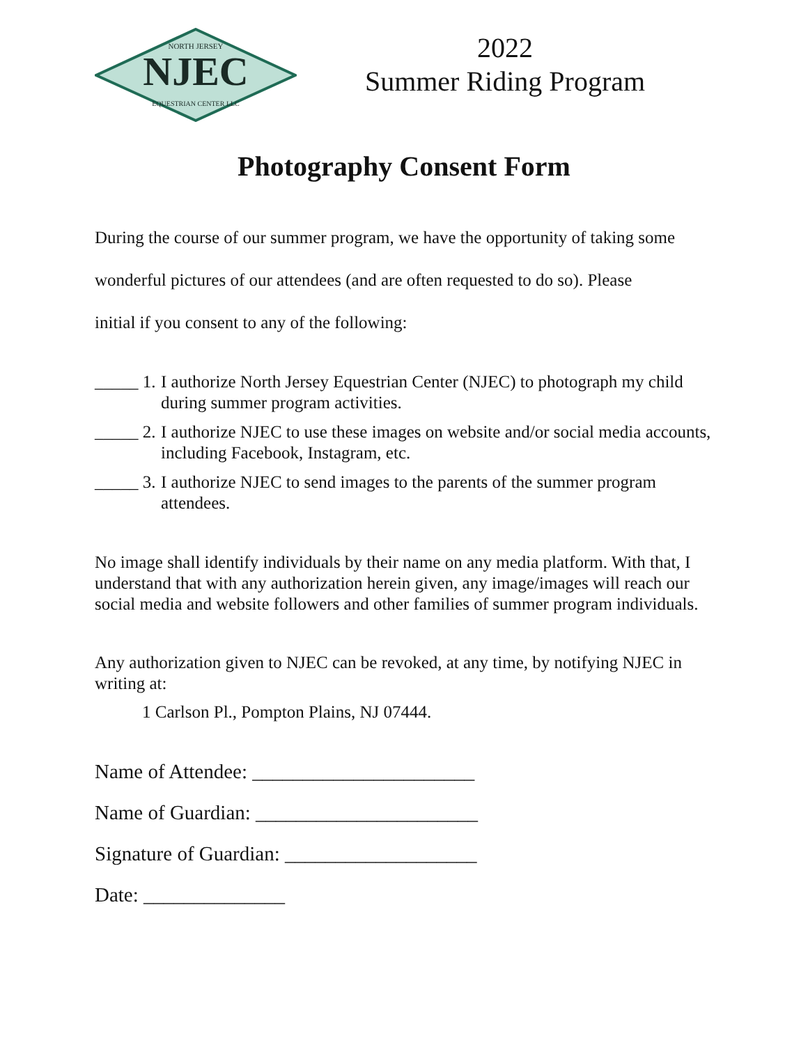NJEC
NORTH JERSEY
EQUESTRIAN CENTER LLC
2022
Summer Riding Program
Photography Consent Form
During the course of our summer program, we have the opportunity of taking some wonderful pictures of our attendees (and are often requested to do so). Please
initial if you consent to any of the following:
_____ 1. I authorize North Jersey Equestrian Center (NJEC) to photograph my child during summer program activities.
_____ 2. I authorize NJEC to use these images on website and/or social media accounts, including Facebook, Instagram, etc.
_____ 3. I authorize NJEC to send images to the parents of the summer program attendees.
No image shall identify individuals by their name on any media platform. With that, I understand that with any authorization herein given, any image/images will reach our social media and website followers and other families of summer program individuals.
Any authorization given to NJEC can be revoked, at any time, by notifying NJEC in writing at:
1 Carlson Pl., Pompton Plains, NJ 07444.
Name of Attendee: ______________________
Name of Guardian: ______________________
Signature of Guardian: ___________________
Date: ______________